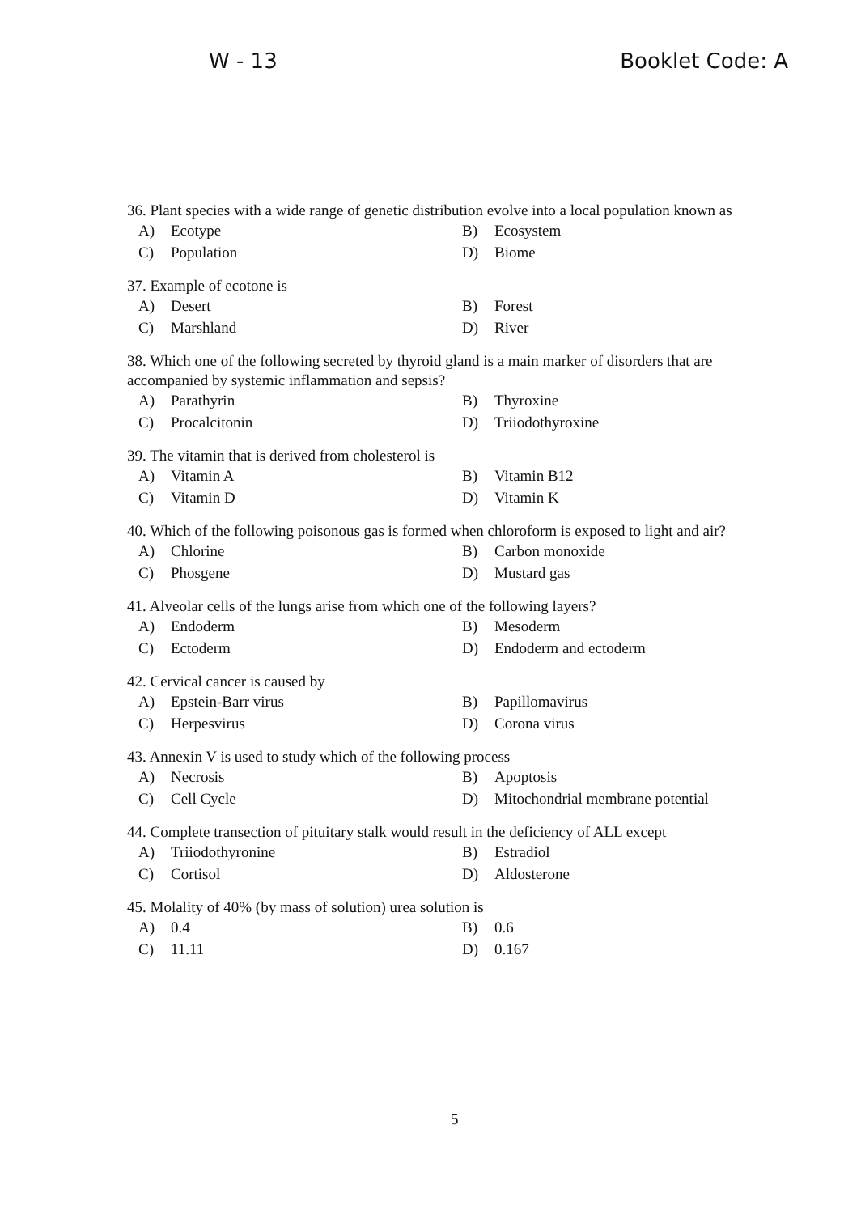W - 13 Booklet Code: A
36. Plant species with a wide range of genetic distribution evolve into a local population known as
A) Ecotype
B) Ecosystem
C) Population
D) Biome
37. Example of ecotone is
A) Desert
B) Forest
C) Marshland
D) River
38. Which one of the following secreted by thyroid gland is a main marker of disorders that are accompanied by systemic inflammation and sepsis?
A) Parathyrin
B) Thyroxine
C) Procalcitonin
D) Triiodothyroxine
39. The vitamin that is derived from cholesterol is
A) Vitamin A
B) Vitamin B12
C) Vitamin D
D) Vitamin K
40. Which of the following poisonous gas is formed when chloroform is exposed to light and air?
A) Chlorine
B) Carbon monoxide
C) Phosgene
D) Mustard gas
41. Alveolar cells of the lungs arise from which one of the following layers?
A) Endoderm
B) Mesoderm
C) Ectoderm
D) Endoderm and ectoderm
42. Cervical cancer is caused by
A) Epstein-Barr virus
B) Papillomavirus
C) Herpesvirus
D) Corona virus
43. Annexin V is used to study which of the following process
A) Necrosis
B) Apoptosis
C) Cell Cycle
D) Mitochondrial membrane potential
44. Complete transection of pituitary stalk would result in the deficiency of ALL except
A) Triiodothyronine
B) Estradiol
C) Cortisol
D) Aldosterone
45. Molality of 40% (by mass of solution) urea solution is
A) 0.4
B) 0.6
C) 11.11
D) 0.167
5